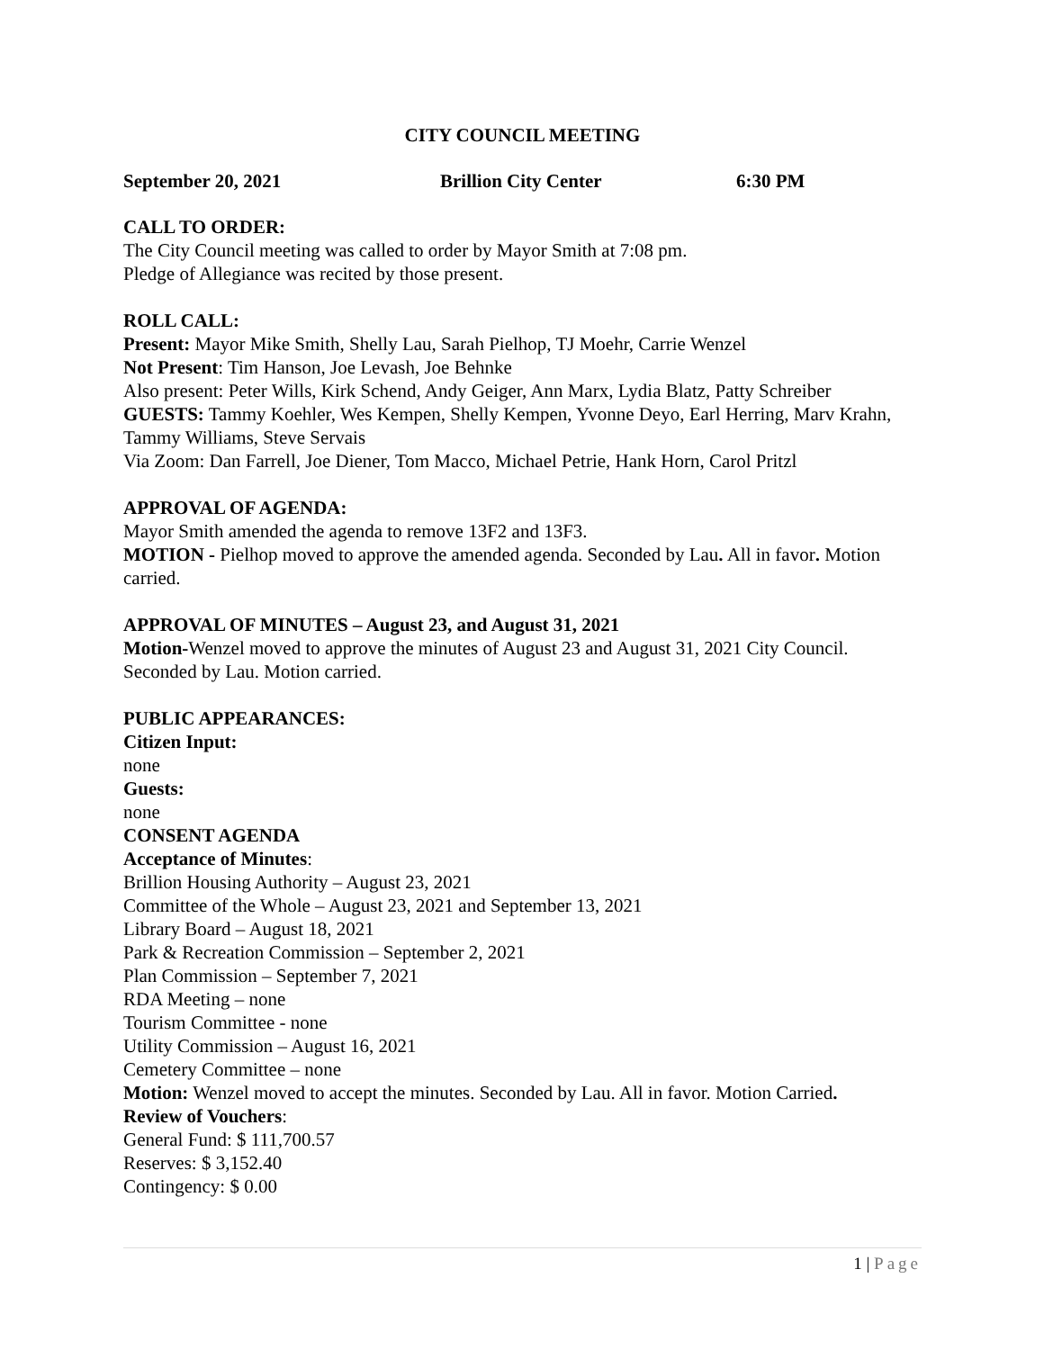CITY COUNCIL MEETING
September 20, 2021 Brillion City Center 6:30 PM
CALL TO ORDER:
The City Council meeting was called to order by Mayor Smith at 7:08 pm.
Pledge of Allegiance was recited by those present.
ROLL CALL:
Present: Mayor Mike Smith, Shelly Lau, Sarah Pielhop, TJ Moehr, Carrie Wenzel
Not Present: Tim Hanson, Joe Levash, Joe Behnke
Also present: Peter Wills, Kirk Schend, Andy Geiger, Ann Marx, Lydia Blatz, Patty Schreiber
GUESTS: Tammy Koehler, Wes Kempen, Shelly Kempen, Yvonne Deyo, Earl Herring, Marv Krahn, Tammy Williams, Steve Servais
Via Zoom: Dan Farrell, Joe Diener, Tom Macco, Michael Petrie, Hank Horn, Carol Pritzl
APPROVAL OF AGENDA:
Mayor Smith amended the agenda to remove 13F2 and 13F3.
MOTION - Pielhop moved to approve the amended agenda. Seconded by Lau. All in favor. Motion carried.
APPROVAL OF MINUTES – August 23, and August 31, 2021
Motion-Wenzel moved to approve the minutes of August 23 and August 31, 2021 City Council. Seconded by Lau. Motion carried.
PUBLIC APPEARANCES:
Citizen Input:
none
Guests:
none
CONSENT AGENDA
Acceptance of Minutes:
Brillion Housing Authority – August 23, 2021
Committee of the Whole – August 23, 2021 and September 13, 2021
Library Board – August 18, 2021
Park & Recreation Commission – September 2, 2021
Plan Commission – September 7, 2021
RDA Meeting – none
Tourism Committee - none
Utility Commission – August 16, 2021
Cemetery Committee – none
Motion: Wenzel moved to accept the minutes. Seconded by Lau. All in favor. Motion Carried.
Review of Vouchers:
General Fund: $ 111,700.57
Reserves: $ 3,152.40
Contingency: $ 0.00
1 | Page